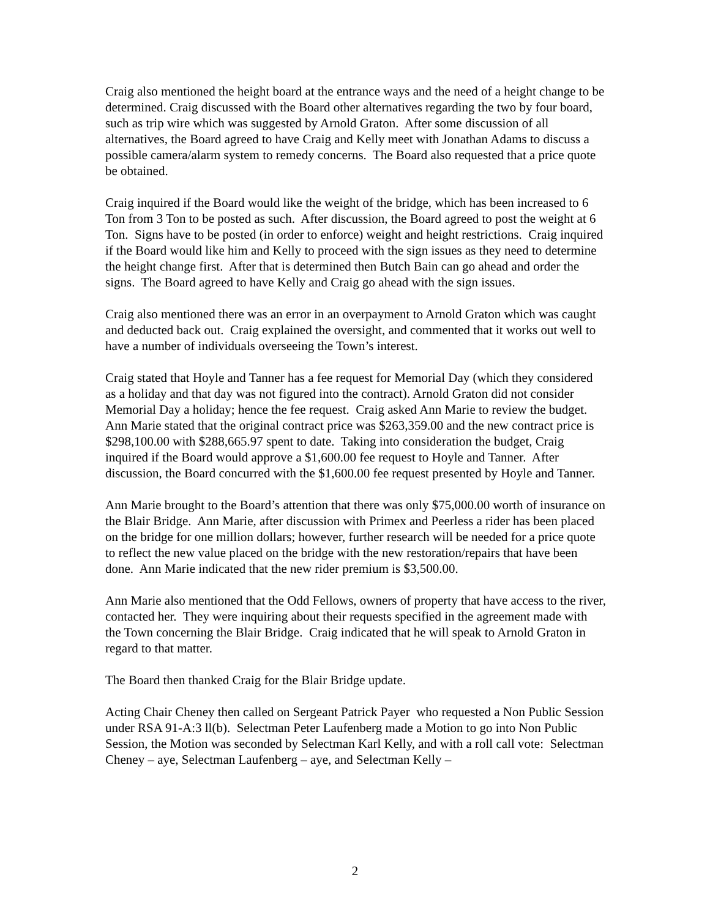Craig also mentioned the height board at the entrance ways and the need of a height change to be determined. Craig discussed with the Board other alternatives regarding the two by four board, such as trip wire which was suggested by Arnold Graton. After some discussion of all alternatives, the Board agreed to have Craig and Kelly meet with Jonathan Adams to discuss a possible camera/alarm system to remedy concerns. The Board also requested that a price quote be obtained.
Craig inquired if the Board would like the weight of the bridge, which has been increased to 6 Ton from 3 Ton to be posted as such. After discussion, the Board agreed to post the weight at 6 Ton. Signs have to be posted (in order to enforce) weight and height restrictions. Craig inquired if the Board would like him and Kelly to proceed with the sign issues as they need to determine the height change first. After that is determined then Butch Bain can go ahead and order the signs. The Board agreed to have Kelly and Craig go ahead with the sign issues.
Craig also mentioned there was an error in an overpayment to Arnold Graton which was caught and deducted back out. Craig explained the oversight, and commented that it works out well to have a number of individuals overseeing the Town’s interest.
Craig stated that Hoyle and Tanner has a fee request for Memorial Day (which they considered as a holiday and that day was not figured into the contract). Arnold Graton did not consider Memorial Day a holiday; hence the fee request. Craig asked Ann Marie to review the budget. Ann Marie stated that the original contract price was $263,359.00 and the new contract price is $298,100.00 with $288,665.97 spent to date. Taking into consideration the budget, Craig inquired if the Board would approve a $1,600.00 fee request to Hoyle and Tanner. After discussion, the Board concurred with the $1,600.00 fee request presented by Hoyle and Tanner.
Ann Marie brought to the Board’s attention that there was only $75,000.00 worth of insurance on the Blair Bridge. Ann Marie, after discussion with Primex and Peerless a rider has been placed on the bridge for one million dollars; however, further research will be needed for a price quote to reflect the new value placed on the bridge with the new restoration/repairs that have been done. Ann Marie indicated that the new rider premium is $3,500.00.
Ann Marie also mentioned that the Odd Fellows, owners of property that have access to the river, contacted her. They were inquiring about their requests specified in the agreement made with the Town concerning the Blair Bridge. Craig indicated that he will speak to Arnold Graton in regard to that matter.
The Board then thanked Craig for the Blair Bridge update.
Acting Chair Cheney then called on Sergeant Patrick Payer who requested a Non Public Session under RSA 91-A:3 ll(b). Selectman Peter Laufenberg made a Motion to go into Non Public Session, the Motion was seconded by Selectman Karl Kelly, and with a roll call vote: Selectman Cheney – aye, Selectman Laufenberg – aye, and Selectman Kelly –
2